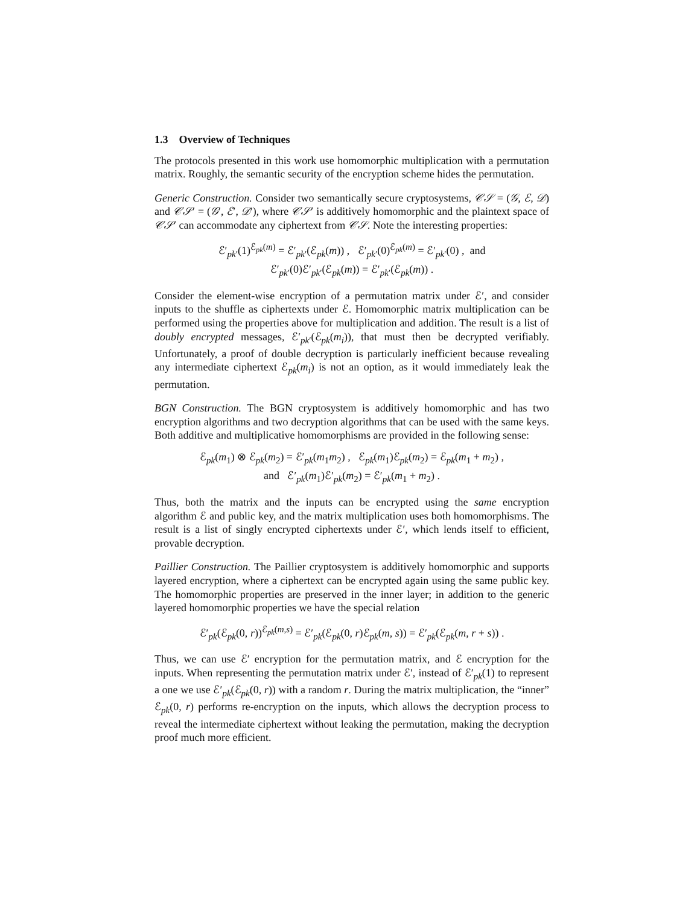1.3 Overview of Techniques
The protocols presented in this work use homomorphic multiplication with a permutation matrix. Roughly, the semantic security of the encryption scheme hides the permutation.
Generic Construction. Consider two semantically secure cryptosystems, 𝒞𝒮 = (𝒢, ℰ, 𝒟) and 𝒞𝒮′ = (𝒢′, ℰ′, 𝒟′), where 𝒞𝒮′ is additively homomorphic and the plaintext space of 𝒞𝒮′ can accommodate any ciphertext from 𝒞𝒮. Note the interesting properties:
ℰ′<sub>pk′</sub>(1)<sup>ℰ<sub>pk</sub>(m)</sup> = ℰ′<sub>pk′</sub>(ℰ<sub>pk</sub>(m)) , ℰ′<sub>pk′</sub>(0)<sup>ℰ<sub>pk</sub>(m)</sup> = ℰ′<sub>pk′</sub>(0) , and
ℰ′<sub>pk′</sub>(0)ℰ′<sub>pk′</sub>(ℰ<sub>pk</sub>(m)) = ℰ′<sub>pk′</sub>(ℰ<sub>pk</sub>(m)) .
Consider the element-wise encryption of a permutation matrix under ℰ′, and consider inputs to the shuffle as ciphertexts under ℰ. Homomorphic matrix multiplication can be performed using the properties above for multiplication and addition. The result is a list of doubly encrypted messages, ℰ′<sub>pk′</sub>(ℰ<sub>pk</sub>(m<sub>i</sub>)), that must then be decrypted verifiably. Unfortunately, a proof of double decryption is particularly inefficient because revealing any intermediate ciphertext ℰ<sub>pk</sub>(m<sub>i</sub>) is not an option, as it would immediately leak the permutation.
BGN Construction. The BGN cryptosystem is additively homomorphic and has two encryption algorithms and two decryption algorithms that can be used with the same keys. Both additive and multiplicative homomorphisms are provided in the following sense:
ℰ<sub>pk</sub>(m<sub>1</sub>) ⊗ ℰ<sub>pk</sub>(m<sub>2</sub>) = ℰ′<sub>pk</sub>(m<sub>1</sub>m<sub>2</sub>) , ℰ<sub>pk</sub>(m<sub>1</sub>)ℰ<sub>pk</sub>(m<sub>2</sub>) = ℰ<sub>pk</sub>(m<sub>1</sub> + m<sub>2</sub>) ,
and ℰ′<sub>pk</sub>(m<sub>1</sub>)ℰ′<sub>pk</sub>(m<sub>2</sub>) = ℰ′<sub>pk</sub>(m<sub>1</sub> + m<sub>2</sub>) .
Thus, both the matrix and the inputs can be encrypted using the same encryption algorithm ℰ and public key, and the matrix multiplication uses both homomorphisms. The result is a list of singly encrypted ciphertexts under ℰ′, which lends itself to efficient, provable decryption.
Paillier Construction. The Paillier cryptosystem is additively homomorphic and supports layered encryption, where a ciphertext can be encrypted again using the same public key. The homomorphic properties are preserved in the inner layer; in addition to the generic layered homomorphic properties we have the special relation
ℰ′<sub>pk</sub>(ℰ<sub>pk</sub>(0, r))<sup>ℰ<sub>pk</sub>(m,s)</sup> = ℰ′<sub>pk</sub>(ℰ<sub>pk</sub>(0, r)ℰ<sub>pk</sub>(m, s)) = ℰ′<sub>pk</sub>(ℰ<sub>pk</sub>(m, r + s)) .
Thus, we can use ℰ′ encryption for the permutation matrix, and ℰ encryption for the inputs. When representing the permutation matrix under ℰ′, instead of ℰ′<sub>pk</sub>(1) to represent a one we use ℰ′<sub>pk</sub>(ℰ<sub>pk</sub>(0, r)) with a random r. During the matrix multiplication, the “inner” ℰ<sub>pk</sub>(0, r) performs re-encryption on the inputs, which allows the decryption process to reveal the intermediate ciphertext without leaking the permutation, making the decryption proof much more efficient.